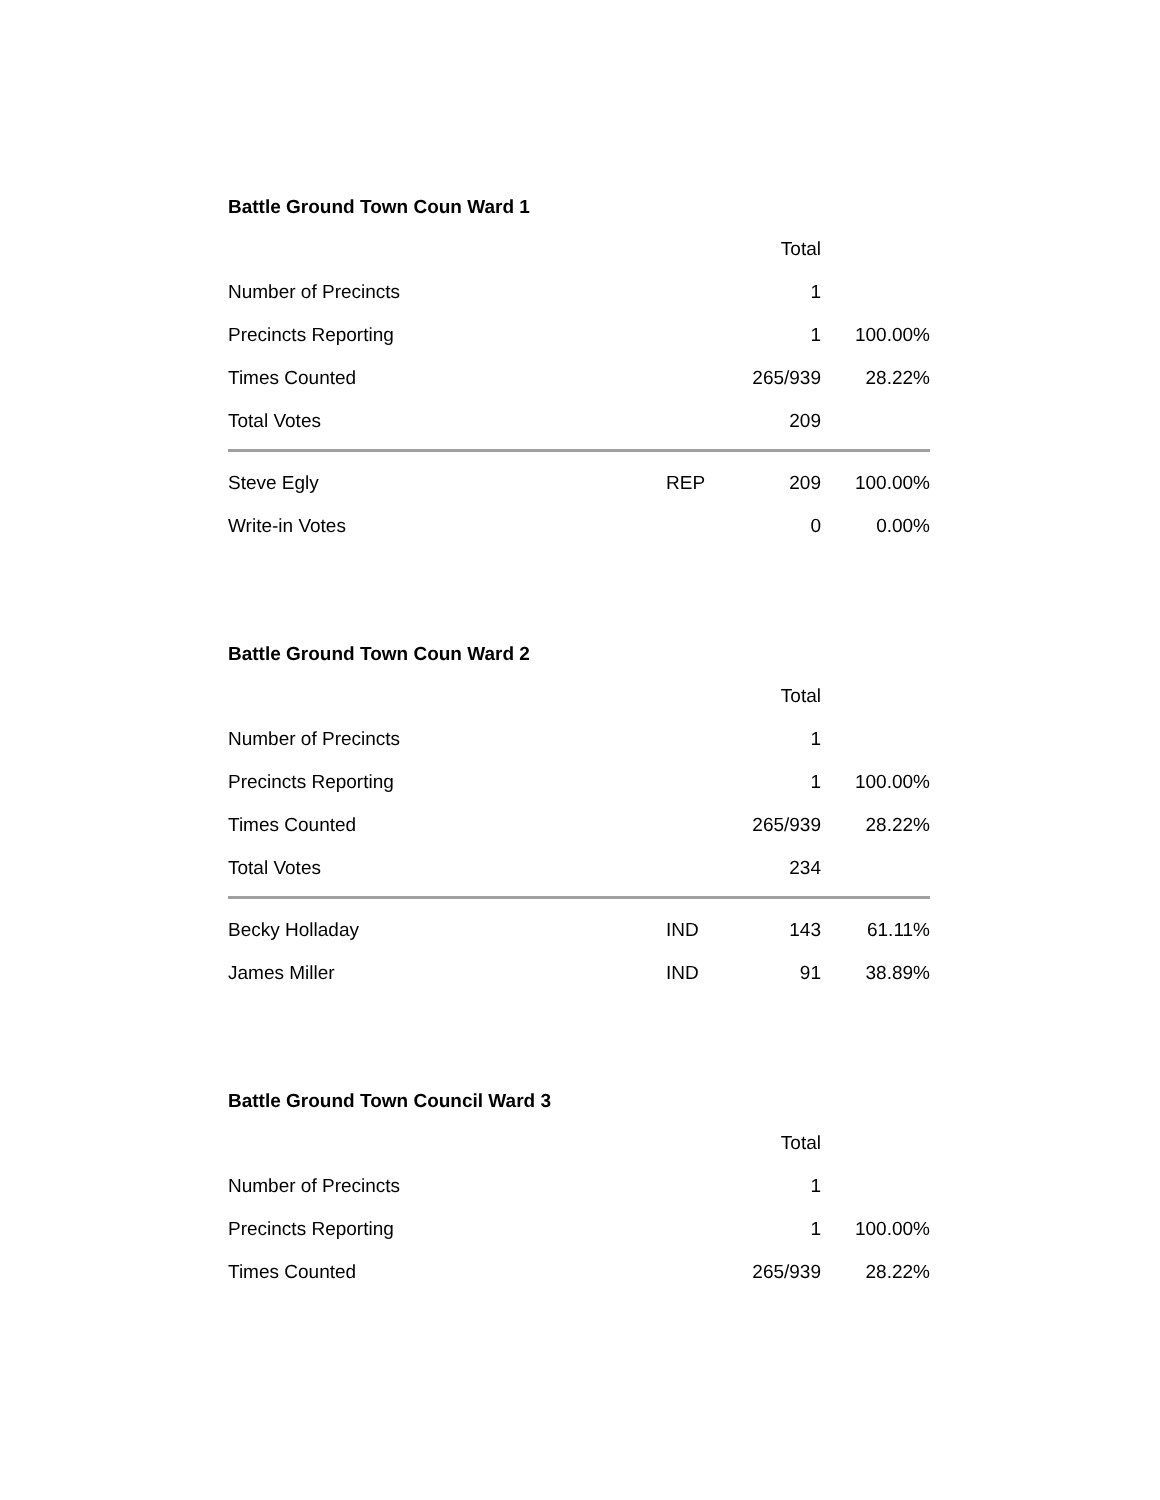Battle Ground Town Coun Ward 1
| | | Total | |
| Number of Precincts | | 1 | |
| Precincts Reporting | | 1 | 100.00% |
| Times Counted | | 265/939 | 28.22% |
| Total Votes | | 209 | |
| Steve Egly | REP | 209 | 100.00% |
| Write-in Votes | | 0 | 0.00% |
Battle Ground Town Coun Ward 2
| | | Total | |
| Number of Precincts | | 1 | |
| Precincts Reporting | | 1 | 100.00% |
| Times Counted | | 265/939 | 28.22% |
| Total Votes | | 234 | |
| Becky Holladay | IND | 143 | 61.11% |
| James Miller | IND | 91 | 38.89% |
Battle Ground Town Council Ward 3
| | | Total | |
| Number of Precincts | | 1 | |
| Precincts Reporting | | 1 | 100.00% |
| Times Counted | | 265/939 | 28.22% |